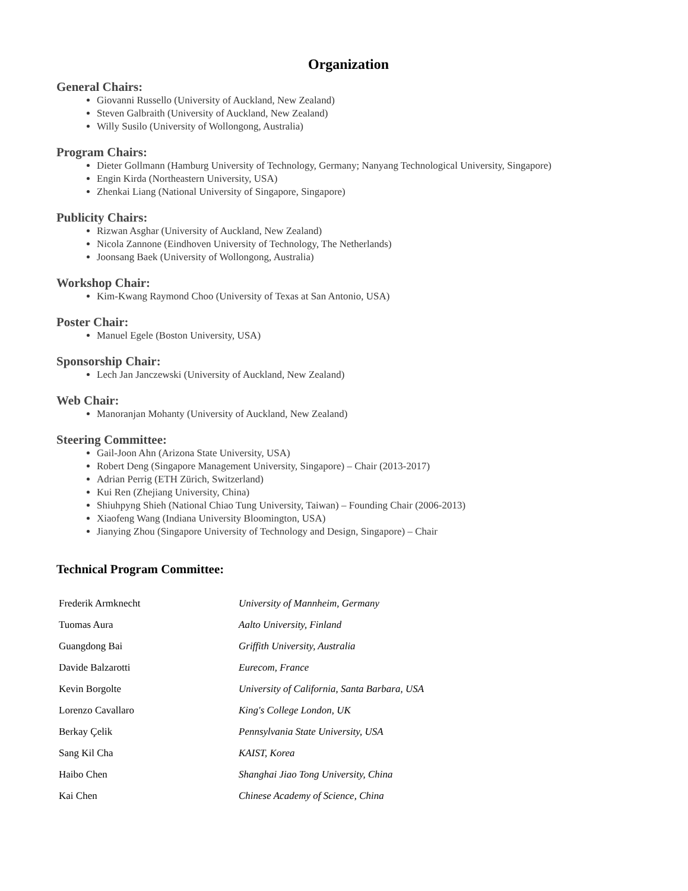Organization
General Chairs:
Giovanni Russello (University of Auckland, New Zealand)
Steven Galbraith (University of Auckland, New Zealand)
Willy Susilo (University of Wollongong, Australia)
Program Chairs:
Dieter Gollmann (Hamburg University of Technology, Germany; Nanyang Technological University, Singapore)
Engin Kirda (Northeastern University, USA)
Zhenkai Liang (National University of Singapore, Singapore)
Publicity Chairs:
Rizwan Asghar (University of Auckland, New Zealand)
Nicola Zannone (Eindhoven University of Technology, The Netherlands)
Joonsang Baek (University of Wollongong, Australia)
Workshop Chair:
Kim-Kwang Raymond Choo (University of Texas at San Antonio, USA)
Poster Chair:
Manuel Egele (Boston University, USA)
Sponsorship Chair:
Lech Jan Janczewski (University of Auckland, New Zealand)
Web Chair:
Manoranjan Mohanty (University of Auckland, New Zealand)
Steering Committee:
Gail-Joon Ahn (Arizona State University, USA)
Robert Deng (Singapore Management University, Singapore) – Chair (2013-2017)
Adrian Perrig (ETH Zürich, Switzerland)
Kui Ren (Zhejiang University, China)
Shiuhpyng Shieh (National Chiao Tung University, Taiwan) – Founding Chair (2006-2013)
Xiaofeng Wang (Indiana University Bloomington, USA)
Jianying Zhou (Singapore University of Technology and Design, Singapore) – Chair
Technical Program Committee:
| Frederik Armknecht | University of Mannheim, Germany |
| Tuomas Aura | Aalto University, Finland |
| Guangdong Bai | Griffith University, Australia |
| Davide Balzarotti | Eurecom, France |
| Kevin Borgolte | University of California, Santa Barbara, USA |
| Lorenzo Cavallaro | King's College London, UK |
| Berkay Çelik | Pennsylvania State University, USA |
| Sang Kil Cha | KAIST, Korea |
| Haibo Chen | Shanghai Jiao Tong University, China |
| Kai Chen | Chinese Academy of Science, China |